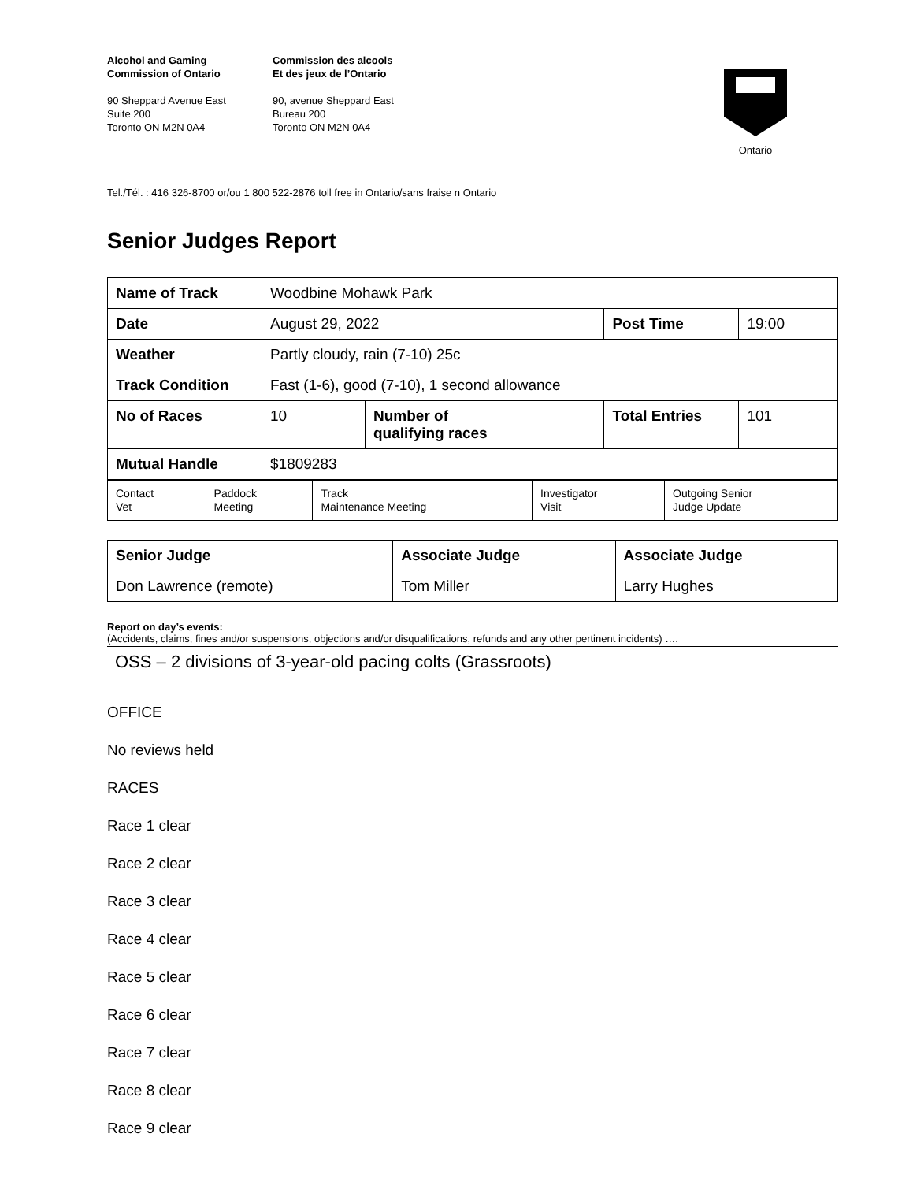Alcohol and Gaming
Commission of Ontario
90 Sheppard Avenue East
Suite 200
Toronto ON M2N 0A4
Commission des alcools
Et des jeux de l’Ontario
90, avenue Sheppard East
Bureau 200
Toronto ON M2N 0A4
Ontario
Tel./Tél. : 416 326-8700 or/ou 1 800 522-2876 toll free in Ontario/sans fraise n Ontario
Senior Judges Report
| Name of Track | Woodbine Mohawk Park | | | |
| Date | August 29, 2022 | | Post Time | 19:00 |
| Weather | Partly cloudy, rain (7-10) 25c | | | |
| Track Condition | Fast (1-6), good (7-10), 1 second allowance | | | |
| No of Races | 10 | Number of qualifying races | Total Entries | 101 |
| Mutual Handle | $1809283 | | | |
| Contact Vet | Paddock Meeting | Track Maintenance Meeting | Investigator Visit | Outgoing Senior Judge Update |
| Senior Judge | Associate Judge | Associate Judge |
| Don Lawrence (remote) | Tom Miller | Larry Hughes |
Report on day’s events:
(Accidents, claims, fines and/or suspensions, objections and/or disqualifications, refunds and any other pertinent incidents) ….
OSS – 2 divisions of 3-year-old pacing colts (Grassroots)
OFFICE
No reviews held
RACES
Race 1 clear
Race 2 clear
Race 3 clear
Race 4 clear
Race 5 clear
Race 6 clear
Race 7 clear
Race 8 clear
Race 9 clear